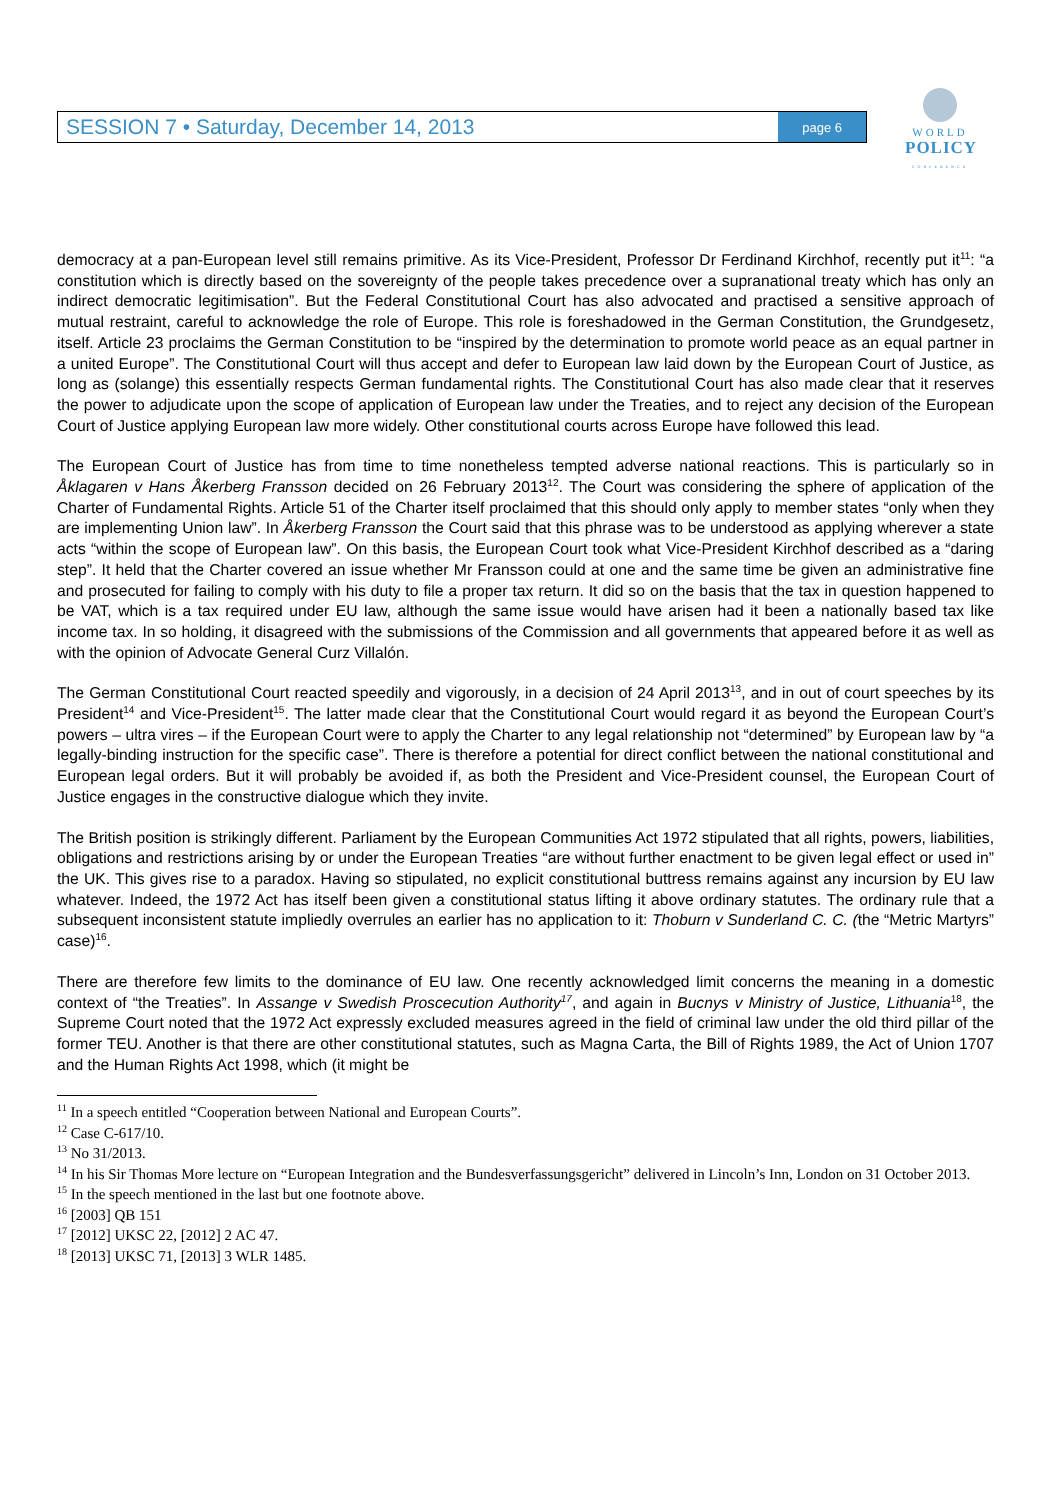SESSION 7 • Saturday, December 14, 2013 page 6
WORLD
POLICY
CONFERENCE
democracy at a pan-European level still remains primitive. As its Vice-President, Professor Dr Ferdinand Kirchhof, recently put it<sup>11</sup>: “a constitution which is directly based on the sovereignty of the people takes precedence over a supranational treaty which has only an indirect democratic legitimisation”. But the Federal Constitutional Court has also advocated and practised a sensitive approach of mutual restraint, careful to acknowledge the role of Europe. This role is foreshadowed in the German Constitution, the Grundgesetz, itself. Article 23 proclaims the German Constitution to be “inspired by the determination to promote world peace as an equal partner in a united Europe”. The Constitutional Court will thus accept and defer to European law laid down by the European Court of Justice, as long as (solange) this essentially respects German fundamental rights. The Constitutional Court has also made clear that it reserves the power to adjudicate upon the scope of application of European law under the Treaties, and to reject any decision of the European Court of Justice applying European law more widely. Other constitutional courts across Europe have followed this lead.
The European Court of Justice has from time to time nonetheless tempted adverse national reactions. This is particularly so in Åklagaren v Hans Åkerberg Fransson decided on 26 February 2013<sup>12</sup>. The Court was considering the sphere of application of the Charter of Fundamental Rights. Article 51 of the Charter itself proclaimed that this should only apply to member states “only when they are implementing Union law”. In Åkerberg Fransson the Court said that this phrase was to be understood as applying wherever a state acts “within the scope of European law”. On this basis, the European Court took what Vice-President Kirchhof described as a “daring step”. It held that the Charter covered an issue whether Mr Fransson could at one and the same time be given an administrative fine and prosecuted for failing to comply with his duty to file a proper tax return. It did so on the basis that the tax in question happened to be VAT, which is a tax required under EU law, although the same issue would have arisen had it been a nationally based tax like income tax. In so holding, it disagreed with the submissions of the Commission and all governments that appeared before it as well as with the opinion of Advocate General Curz Villalón.
The German Constitutional Court reacted speedily and vigorously, in a decision of 24 April 2013<sup>13</sup>, and in out of court speeches by its President<sup>14</sup> and Vice-President<sup>15</sup>. The latter made clear that the Constitutional Court would regard it as beyond the European Court’s powers – ultra vires – if the European Court were to apply the Charter to any legal relationship not “determined” by European law by “a legally-binding instruction for the specific case”. There is therefore a potential for direct conflict between the national constitutional and European legal orders. But it will probably be avoided if, as both the President and Vice-President counsel, the European Court of Justice engages in the constructive dialogue which they invite.
The British position is strikingly different. Parliament by the European Communities Act 1972 stipulated that all rights, powers, liabilities, obligations and restrictions arising by or under the European Treaties “are without further enactment to be given legal effect or used in” the UK. This gives rise to a paradox. Having so stipulated, no explicit constitutional buttress remains against any incursion by EU law whatever. Indeed, the 1972 Act has itself been given a constitutional status lifting it above ordinary statutes. The ordinary rule that a subsequent inconsistent statute impliedly overrules an earlier has no application to it: Thoburn v Sunderland C. C. (the “Metric Martyrs” case)<sup>16</sup>.
There are therefore few limits to the dominance of EU law. One recently acknowledged limit concerns the meaning in a domestic context of “the Treaties”. In Assange v Swedish Proscecution Authority<sup>17</sup>, and again in Bucnys v Ministry of Justice, Lithuania<sup>18</sup>, the Supreme Court noted that the 1972 Act expressly excluded measures agreed in the field of criminal law under the old third pillar of the former TEU. Another is that there are other constitutional statutes, such as Magna Carta, the Bill of Rights 1989, the Act of Union 1707 and the Human Rights Act 1998, which (it might be
<sup>11</sup> In a speech entitled “Cooperation between National and European Courts”.
<sup>12</sup> Case C-617/10.
<sup>13</sup> No 31/2013.
<sup>14</sup> In his Sir Thomas More lecture on “European Integration and the Bundesverfassungsgericht” delivered in Lincoln’s Inn, London on 31 October 2013.
<sup>15</sup> In the speech mentioned in the last but one footnote above.
<sup>16</sup> [2003] QB 151
<sup>17</sup> [2012] UKSC 22, [2012] 2 AC 47.
<sup>18</sup> [2013] UKSC 71, [2013] 3 WLR 1485.